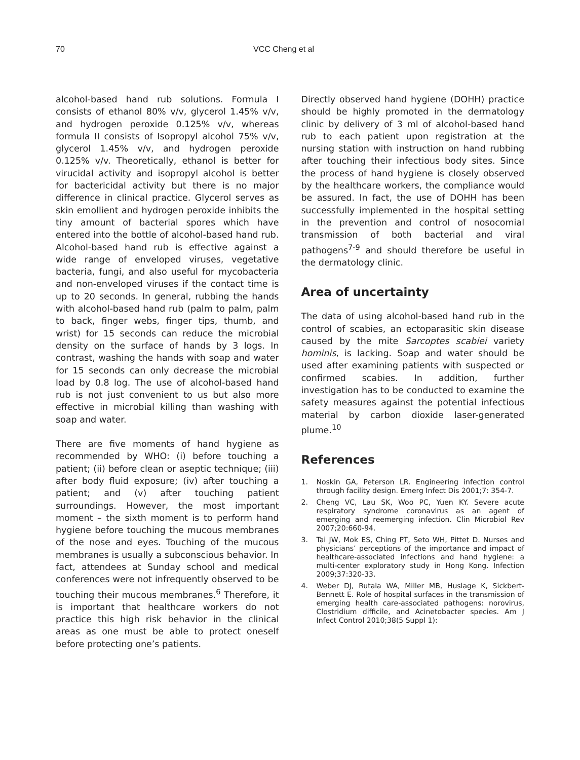70 VCC Cheng et al
alcohol-based hand rub solutions. Formula I consists of ethanol 80% v/v, glycerol 1.45% v/v, and hydrogen peroxide 0.125% v/v, whereas formula II consists of Isopropyl alcohol 75% v/v, glycerol 1.45% v/v, and hydrogen peroxide 0.125% v/v. Theoretically, ethanol is better for virucidal activity and isopropyl alcohol is better for bactericidal activity but there is no major difference in clinical practice. Glycerol serves as skin emollient and hydrogen peroxide inhibits the tiny amount of bacterial spores which have entered into the bottle of alcohol-based hand rub. Alcohol-based hand rub is effective against a wide range of enveloped viruses, vegetative bacteria, fungi, and also useful for mycobacteria and non-enveloped viruses if the contact time is up to 20 seconds. In general, rubbing the hands with alcohol-based hand rub (palm to palm, palm to back, finger webs, finger tips, thumb, and wrist) for 15 seconds can reduce the microbial density on the surface of hands by 3 logs. In contrast, washing the hands with soap and water for 15 seconds can only decrease the microbial load by 0.8 log. The use of alcohol-based hand rub is not just convenient to us but also more effective in microbial killing than washing with soap and water.
There are five moments of hand hygiene as recommended by WHO: (i) before touching a patient; (ii) before clean or aseptic technique; (iii) after body fluid exposure; (iv) after touching a patient; and (v) after touching patient surroundings. However, the most important moment – the sixth moment is to perform hand hygiene before touching the mucous membranes of the nose and eyes. Touching of the mucous membranes is usually a subconscious behavior. In fact, attendees at Sunday school and medical conferences were not infrequently observed to be touching their mucous membranes.<sup>6</sup> Therefore, it is important that healthcare workers do not practice this high risk behavior in the clinical areas as one must be able to protect oneself before protecting one’s patients.
Directly observed hand hygiene (DOHH) practice should be highly promoted in the dermatology clinic by delivery of 3 ml of alcohol-based hand rub to each patient upon registration at the nursing station with instruction on hand rubbing after touching their infectious body sites. Since the process of hand hygiene is closely observed by the healthcare workers, the compliance would be assured. In fact, the use of DOHH has been successfully implemented in the hospital setting in the prevention and control of nosocomial transmission of both bacterial and viral pathogens<sup>7-9</sup> and should therefore be useful in the dermatology clinic.
Area of uncertainty
The data of using alcohol-based hand rub in the control of scabies, an ectoparasitic skin disease caused by the mite Sarcoptes scabiei variety hominis, is lacking. Soap and water should be used after examining patients with suspected or confirmed scabies. In addition, further investigation has to be conducted to examine the safety measures against the potential infectious material by carbon dioxide laser-generated plume.<sup>10</sup>
References
1. Noskin GA, Peterson LR. Engineering infection control through facility design. Emerg Infect Dis 2001;7: 354-7.
2. Cheng VC, Lau SK, Woo PC, Yuen KY. Severe acute respiratory syndrome coronavirus as an agent of emerging and reemerging infection. Clin Microbiol Rev 2007;20:660-94.
3. Tai JW, Mok ES, Ching PT, Seto WH, Pittet D. Nurses and physicians’ perceptions of the importance and impact of healthcare-associated infections and hand hygiene: a multi-center exploratory study in Hong Kong. Infection 2009;37:320-33.
4. Weber DJ, Rutala WA, Miller MB, Huslage K, Sickbert-Bennett E. Role of hospital surfaces in the transmission of emerging health care-associated pathogens: norovirus, Clostridium difficile, and Acinetobacter species. Am J Infect Control 2010;38(5 Suppl 1):